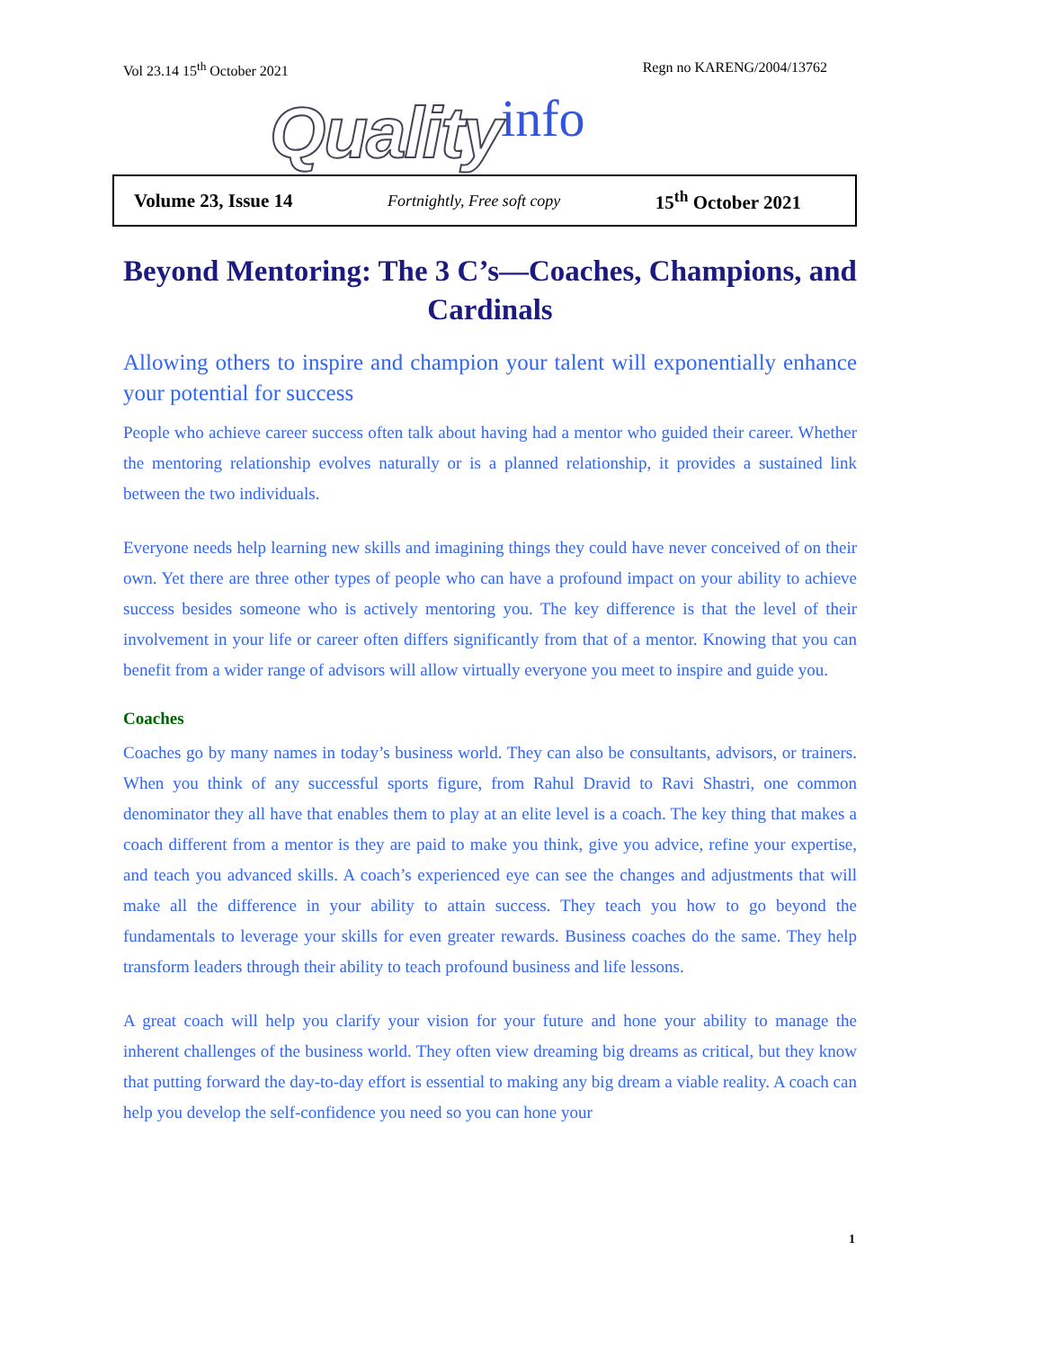Vol 23.14 15<sup>th</sup> October 2021 Regn no KARENG/2004/13762
Quality info
Volume 23, Issue 14 Fortnightly, Free soft copy 15<sup>th</sup> October 2021
Beyond Mentoring: The 3 C’s—Coaches, Champions, and Cardinals
Allowing others to inspire and champion your talent will exponentially enhance your potential for success
People who achieve career success often talk about having had a mentor who guided their career. Whether the mentoring relationship evolves naturally or is a planned relationship, it provides a sustained link between the two individuals.
Everyone needs help learning new skills and imagining things they could have never conceived of on their own. Yet there are three other types of people who can have a profound impact on your ability to achieve success besides someone who is actively mentoring you. The key difference is that the level of their involvement in your life or career often differs significantly from that of a mentor. Knowing that you can benefit from a wider range of advisors will allow virtually everyone you meet to inspire and guide you.
Coaches
Coaches go by many names in today’s business world. They can also be consultants, advisors, or trainers. When you think of any successful sports figure, from Rahul Dravid to Ravi Shastri, one common denominator they all have that enables them to play at an elite level is a coach. The key thing that makes a coach different from a mentor is they are paid to make you think, give you advice, refine your expertise, and teach you advanced skills. A coach’s experienced eye can see the changes and adjustments that will make all the difference in your ability to attain success. They teach you how to go beyond the fundamentals to leverage your skills for even greater rewards. Business coaches do the same. They help transform leaders through their ability to teach profound business and life lessons.
A great coach will help you clarify your vision for your future and hone your ability to manage the inherent challenges of the business world. They often view dreaming big dreams as critical, but they know that putting forward the day-to-day effort is essential to making any big dream a viable reality. A coach can help you develop the self-confidence you need so you can hone your
1